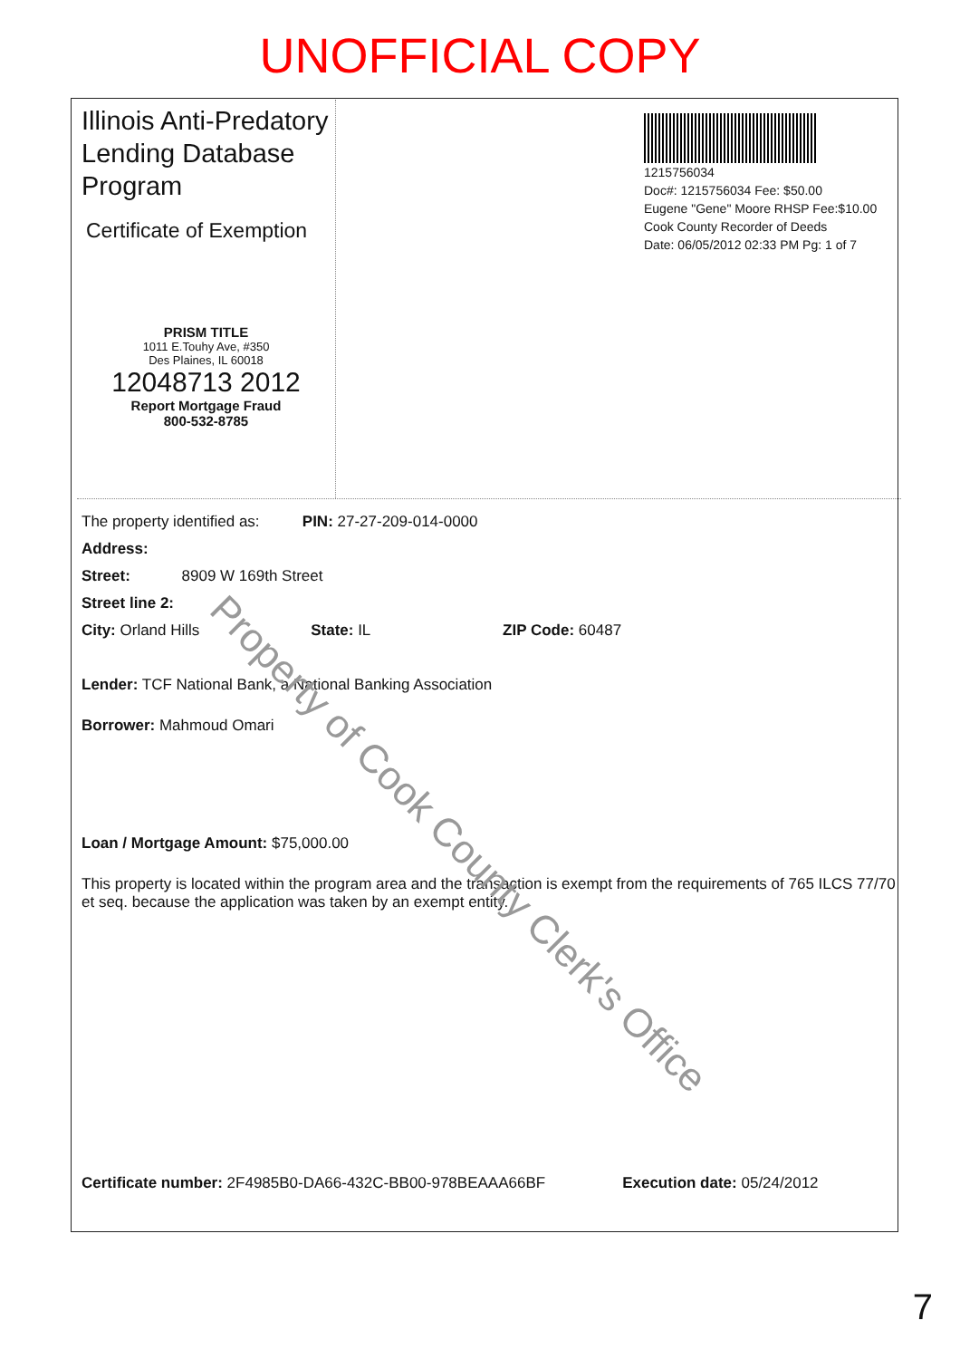UNOFFICIAL COPY
Illinois Anti-Predatory Lending Database Program
Certificate of Exemption
PRISM TITLE
1011 E.Touhy Ave, #350
Des Plaines, IL 60018
12048713 2012
Report Mortgage Fraud
800-532-8785
1215756034
Doc#: 1215756034 Fee: $50.00
Eugene "Gene" Moore RHSP Fee:$10.00
Cook County Recorder of Deeds
Date: 06/05/2012 02:33 PM Pg: 1 of 7
The property identified as: PIN: 27-27-209-014-0000
Address:
Street: 8909 W 169th Street
Street line 2:
City: Orland Hills State: IL ZIP Code: 60487
Lender: TCF National Bank, a National Banking Association
Borrower: Mahmoud Omari
Loan / Mortgage Amount: $75,000.00
This property is located within the program area and the transaction is exempt from the requirements of 765 ILCS 77/70 et seq. because the application was taken by an exempt entity.
Certificate number: 2F4985B0-DA66-432C-BB00-978BEAAA66BF Execution date: 05/24/2012
Property of Cook County Clerk's Office
7